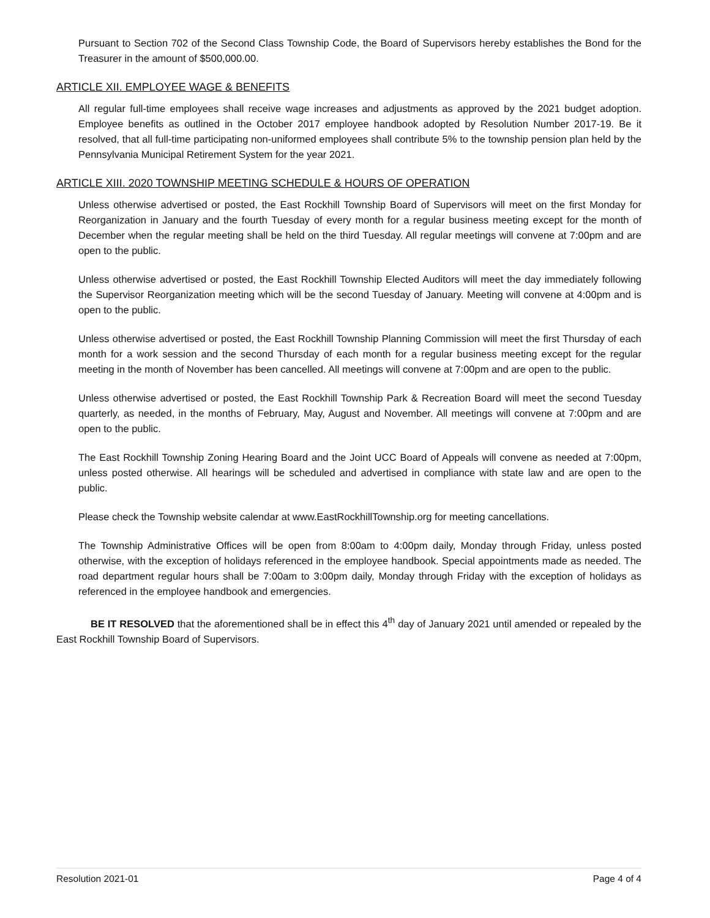Pursuant to Section 702 of the Second Class Township Code, the Board of Supervisors hereby establishes the Bond for the Treasurer in the amount of $500,000.00.
ARTICLE XII. EMPLOYEE WAGE & BENEFITS
All regular full-time employees shall receive wage increases and adjustments as approved by the 2021 budget adoption. Employee benefits as outlined in the October 2017 employee handbook adopted by Resolution Number 2017-19. Be it resolved, that all full-time participating non-uniformed employees shall contribute 5% to the township pension plan held by the Pennsylvania Municipal Retirement System for the year 2021.
ARTICLE XIII. 2020 TOWNSHIP MEETING SCHEDULE & HOURS OF OPERATION
Unless otherwise advertised or posted, the East Rockhill Township Board of Supervisors will meet on the first Monday for Reorganization in January and the fourth Tuesday of every month for a regular business meeting except for the month of December when the regular meeting shall be held on the third Tuesday. All regular meetings will convene at 7:00pm and are open to the public.
Unless otherwise advertised or posted, the East Rockhill Township Elected Auditors will meet the day immediately following the Supervisor Reorganization meeting which will be the second Tuesday of January. Meeting will convene at 4:00pm and is open to the public.
Unless otherwise advertised or posted, the East Rockhill Township Planning Commission will meet the first Thursday of each month for a work session and the second Thursday of each month for a regular business meeting except for the regular meeting in the month of November has been cancelled. All meetings will convene at 7:00pm and are open to the public.
Unless otherwise advertised or posted, the East Rockhill Township Park & Recreation Board will meet the second Tuesday quarterly, as needed, in the months of February, May, August and November. All meetings will convene at 7:00pm and are open to the public.
The East Rockhill Township Zoning Hearing Board and the Joint UCC Board of Appeals will convene as needed at 7:00pm, unless posted otherwise. All hearings will be scheduled and advertised in compliance with state law and are open to the public.
Please check the Township website calendar at www.EastRockhillTownship.org for meeting cancellations.
The Township Administrative Offices will be open from 8:00am to 4:00pm daily, Monday through Friday, unless posted otherwise, with the exception of holidays referenced in the employee handbook. Special appointments made as needed. The road department regular hours shall be 7:00am to 3:00pm daily, Monday through Friday with the exception of holidays as referenced in the employee handbook and emergencies.
BE IT RESOLVED that the aforementioned shall be in effect this 4<sup>th</sup> day of January 2021 until amended or repealed by the East Rockhill Township Board of Supervisors.
Resolution 2021-01 Page 4 of 4